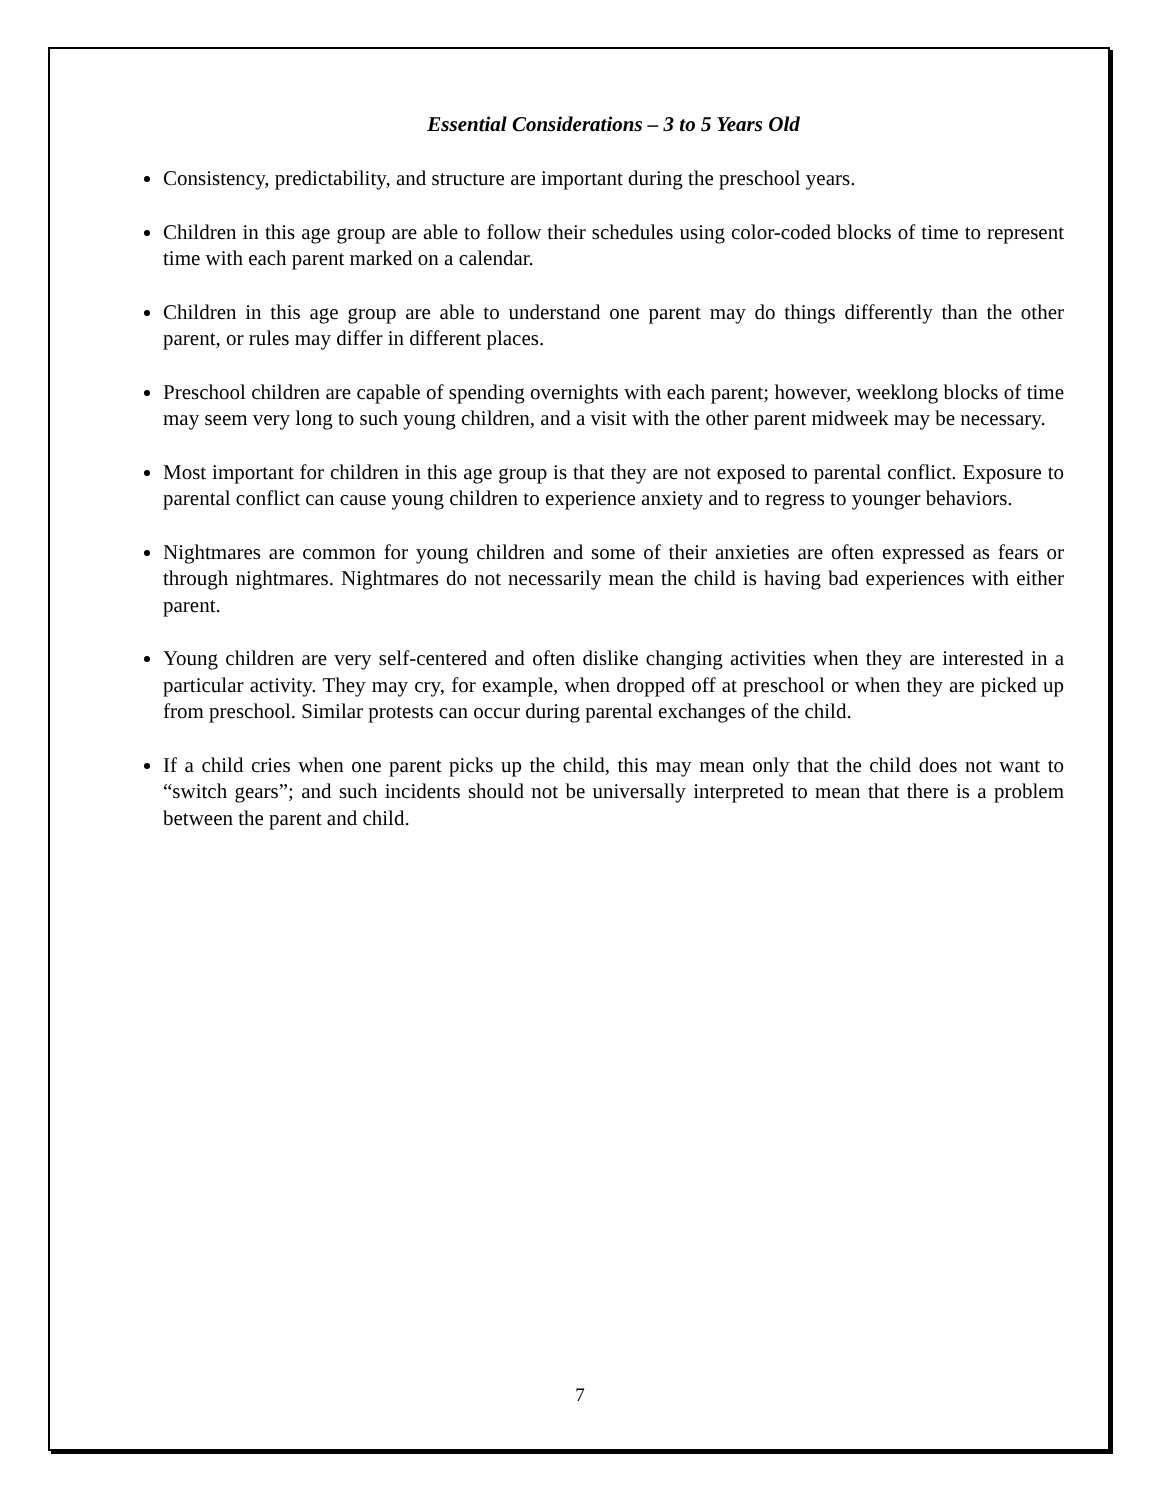Essential Considerations – 3 to 5 Years Old
Consistency, predictability, and structure are important during the preschool years.
Children in this age group are able to follow their schedules using color-coded blocks of time to represent time with each parent marked on a calendar.
Children in this age group are able to understand one parent may do things differently than the other parent, or rules may differ in different places.
Preschool children are capable of spending overnights with each parent; however, weeklong blocks of time may seem very long to such young children, and a visit with the other parent midweek may be necessary.
Most important for children in this age group is that they are not exposed to parental conflict. Exposure to parental conflict can cause young children to experience anxiety and to regress to younger behaviors.
Nightmares are common for young children and some of their anxieties are often expressed as fears or through nightmares. Nightmares do not necessarily mean the child is having bad experiences with either parent.
Young children are very self-centered and often dislike changing activities when they are interested in a particular activity. They may cry, for example, when dropped off at preschool or when they are picked up from preschool. Similar protests can occur during parental exchanges of the child.
If a child cries when one parent picks up the child, this may mean only that the child does not want to “switch gears”; and such incidents should not be universally interpreted to mean that there is a problem between the parent and child.
7